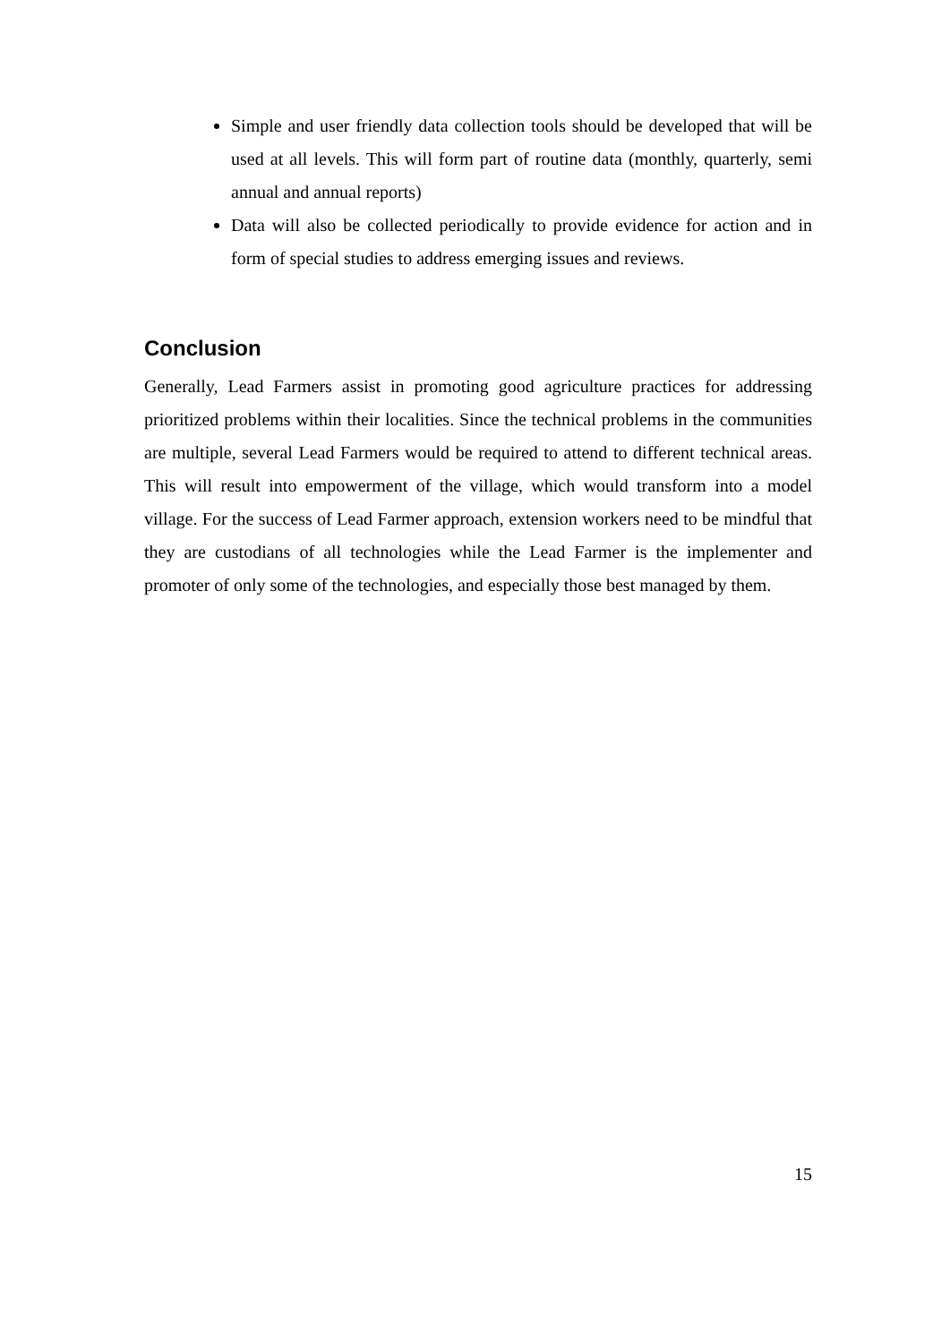Simple and user friendly data collection tools should be developed that will be used at all levels. This will form part of routine data (monthly, quarterly, semi annual and annual reports)
Data will also be collected periodically to provide evidence for action and in form of special studies to address emerging issues and reviews.
Conclusion
Generally, Lead Farmers assist in promoting good agriculture practices for addressing prioritized problems within their localities. Since the technical problems in the communities are multiple, several Lead Farmers would be required to attend to different technical areas. This will result into empowerment of the village, which would transform into a model village. For the success of Lead Farmer approach, extension workers need to be mindful that they are custodians of all technologies while the Lead Farmer is the implementer and promoter of only some of the technologies, and especially those best managed by them.
15